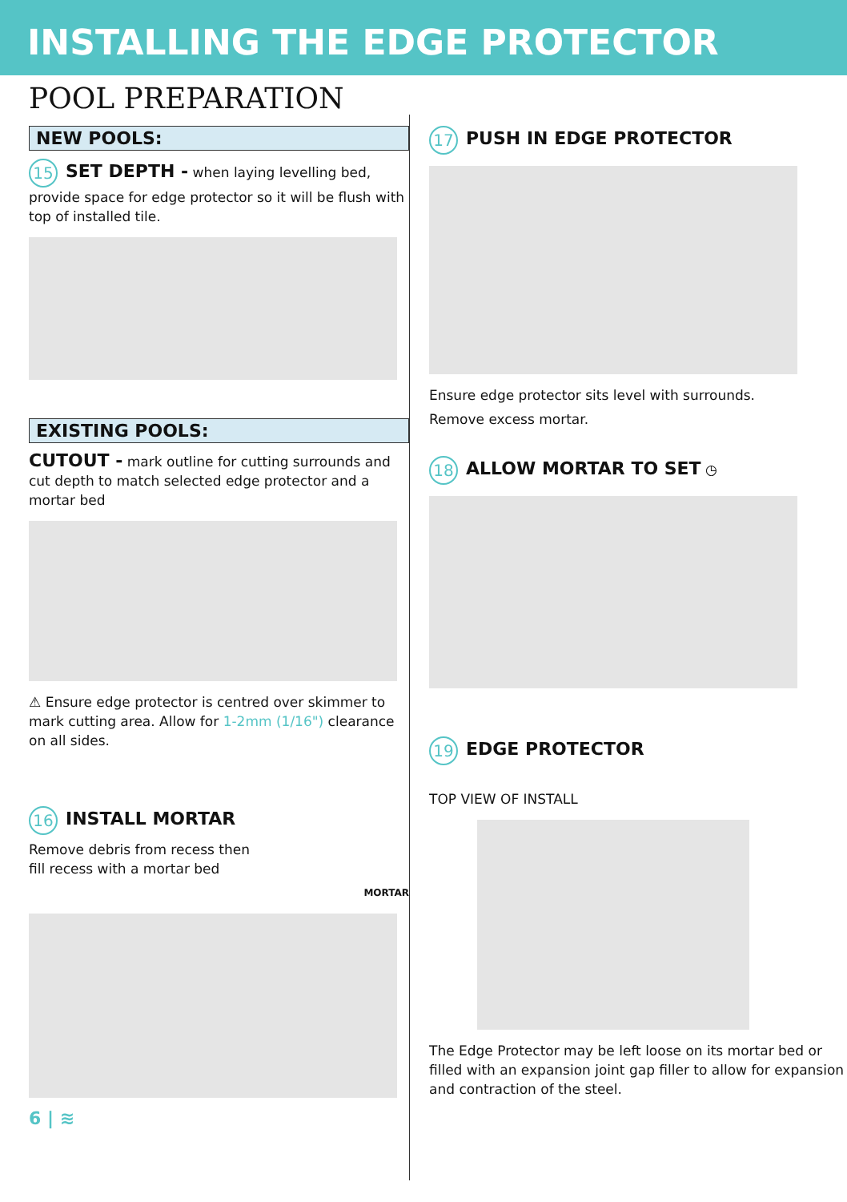INSTALLING THE EDGE PROTECTOR
POOL PREPARATION
NEW POOLS:
15 SET DEPTH - when laying levelling bed, provide space for edge protector so it will be flush with top of installed tile.
EXISTING POOLS:
CUTOUT - mark outline for cutting surrounds and cut depth to match selected edge protector and a mortar bed
⚠ Ensure edge protector is centred over skimmer to mark cutting area. Allow for 1-2mm (1/16") clearance on all sides.
16 INSTALL MORTAR
Remove debris from recess then
fill recess with a mortar bed
MORTAR
6 | ≋
17 PUSH IN EDGE PROTECTOR
Ensure edge protector sits level with surrounds.
Remove excess mortar.
18 ALLOW MORTAR TO SET ◷
19 EDGE PROTECTOR
TOP VIEW OF INSTALL
The Edge Protector may be left loose on its mortar bed or filled with an expansion joint gap filler to allow for expansion and contraction of the steel.